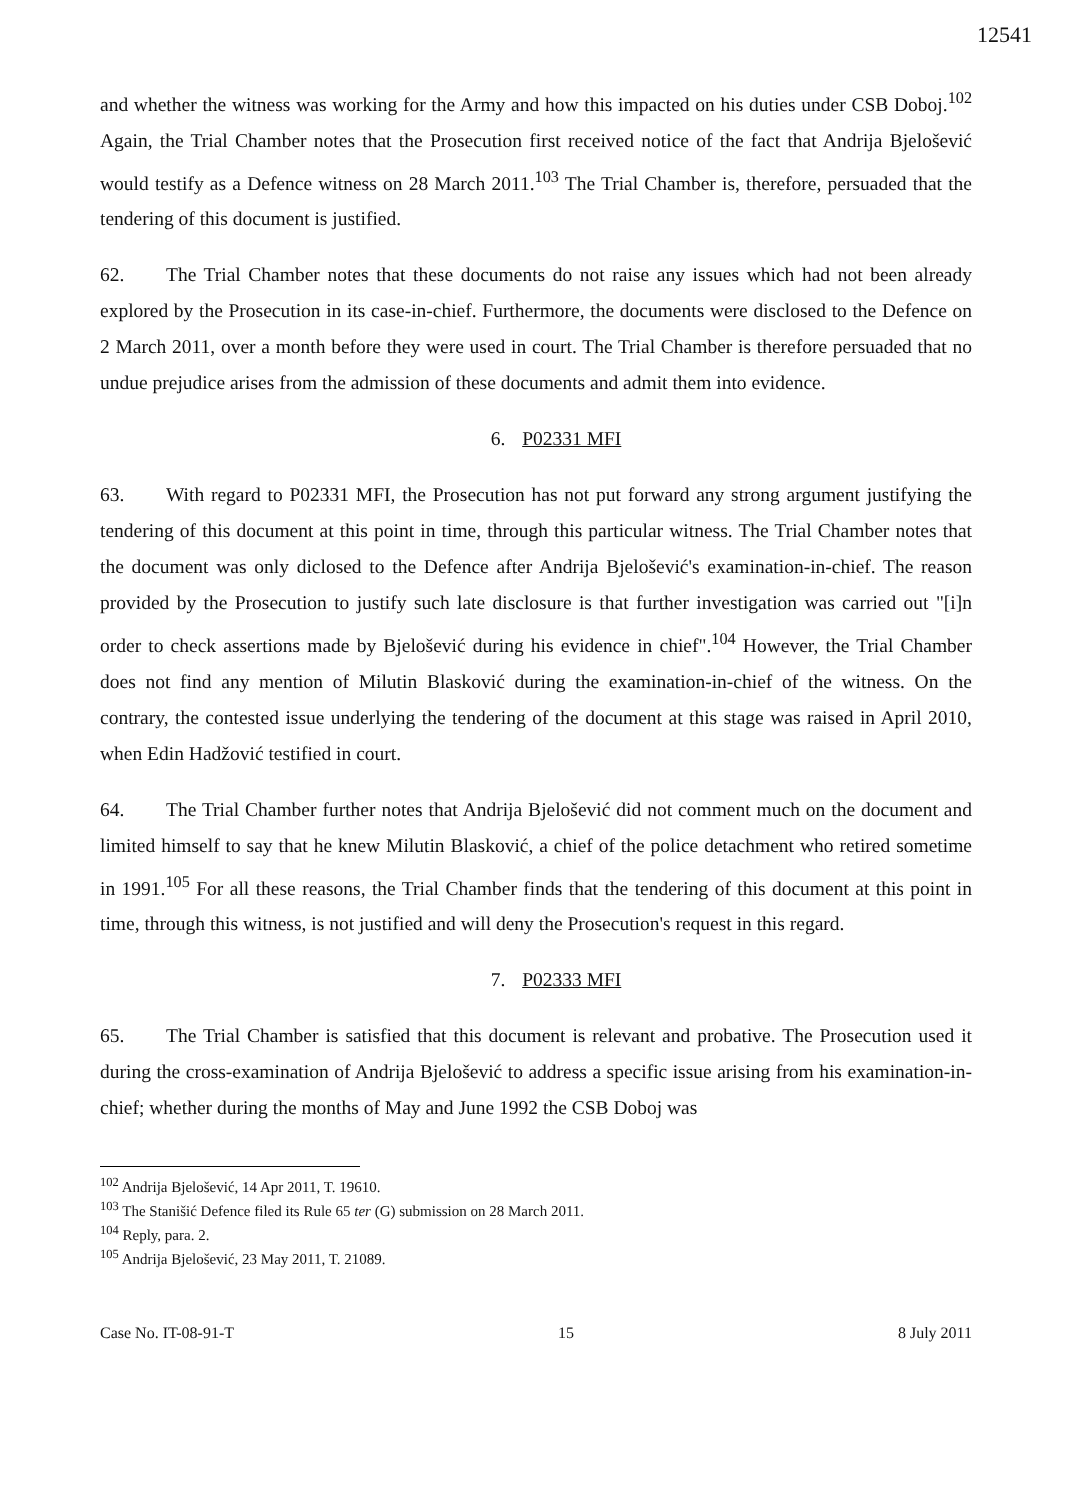12541
and whether the witness was working for the Army and how this impacted on his duties under CSB Doboj.<sup>102</sup> Again, the Trial Chamber notes that the Prosecution first received notice of the fact that Andrija Bjelošević would testify as a Defence witness on 28 March 2011.<sup>103</sup> The Trial Chamber is, therefore, persuaded that the tendering of this document is justified.
62. The Trial Chamber notes that these documents do not raise any issues which had not been already explored by the Prosecution in its case-in-chief. Furthermore, the documents were disclosed to the Defence on 2 March 2011, over a month before they were used in court. The Trial Chamber is therefore persuaded that no undue prejudice arises from the admission of these documents and admit them into evidence.
6. P02331 MFI
63. With regard to P02331 MFI, the Prosecution has not put forward any strong argument justifying the tendering of this document at this point in time, through this particular witness. The Trial Chamber notes that the document was only diclosed to the Defence after Andrija Bjelošević's examination-in-chief. The reason provided by the Prosecution to justify such late disclosure is that further investigation was carried out "[i]n order to check assertions made by Bjelošević during his evidence in chief".<sup>104</sup> However, the Trial Chamber does not find any mention of Milutin Blasković during the examination-in-chief of the witness. On the contrary, the contested issue underlying the tendering of the document at this stage was raised in April 2010, when Edin Hadžović testified in court.
64. The Trial Chamber further notes that Andrija Bjelošević did not comment much on the document and limited himself to say that he knew Milutin Blasković, a chief of the police detachment who retired sometime in 1991.<sup>105</sup> For all these reasons, the Trial Chamber finds that the tendering of this document at this point in time, through this witness, is not justified and will deny the Prosecution's request in this regard.
7. P02333 MFI
65. The Trial Chamber is satisfied that this document is relevant and probative. The Prosecution used it during the cross-examination of Andrija Bjelošević to address a specific issue arising from his examination-in-chief; whether during the months of May and June 1992 the CSB Doboj was
<sup>102</sup> Andrija Bjelošević, 14 Apr 2011, T. 19610.
<sup>103</sup> The Stanišić Defence filed its Rule 65 ter (G) submission on 28 March 2011.
<sup>104</sup> Reply, para. 2.
<sup>105</sup> Andrija Bjelošević, 23 May 2011, T. 21089.
Case No. IT-08-91-T 15 8 July 2011